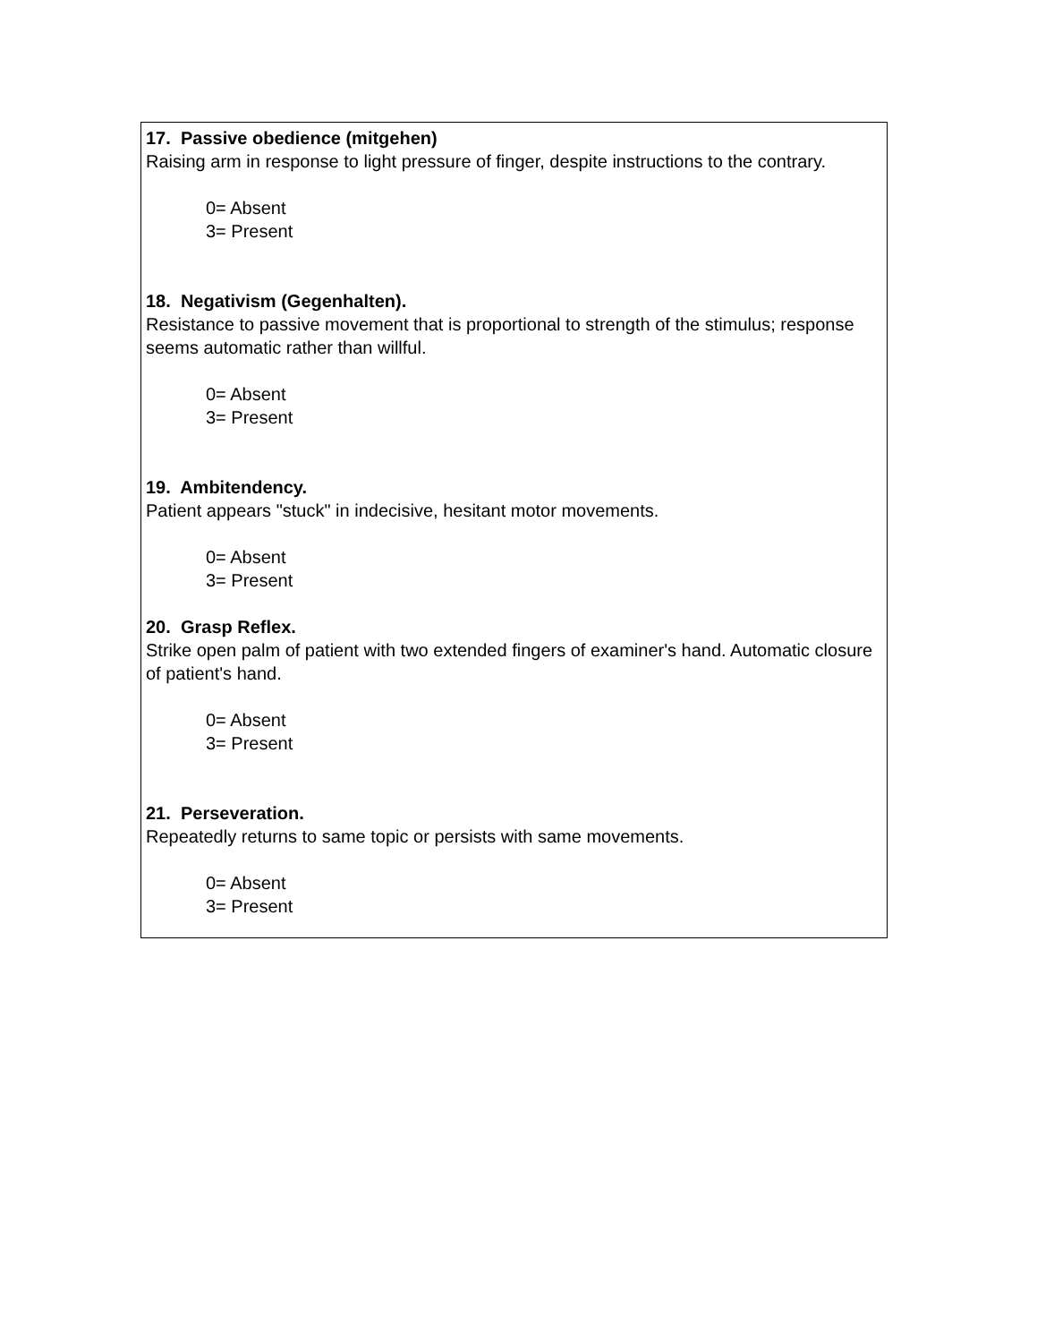17. Passive obedience (mitgehen)
Raising arm in response to light pressure of finger, despite instructions to the contrary.
0= Absent
3= Present
18. Negativism (Gegenhalten).
Resistance to passive movement that is proportional to strength of the stimulus; response seems automatic rather than willful.
0= Absent
3= Present
19. Ambitendency.
Patient appears "stuck" in indecisive, hesitant motor movements.
0= Absent
3= Present
20. Grasp Reflex.
Strike open palm of patient with two extended fingers of examiner's hand. Automatic closure of patient's hand.
0= Absent
3= Present
21. Perseveration.
Repeatedly returns to same topic or persists with same movements.
0= Absent
3= Present